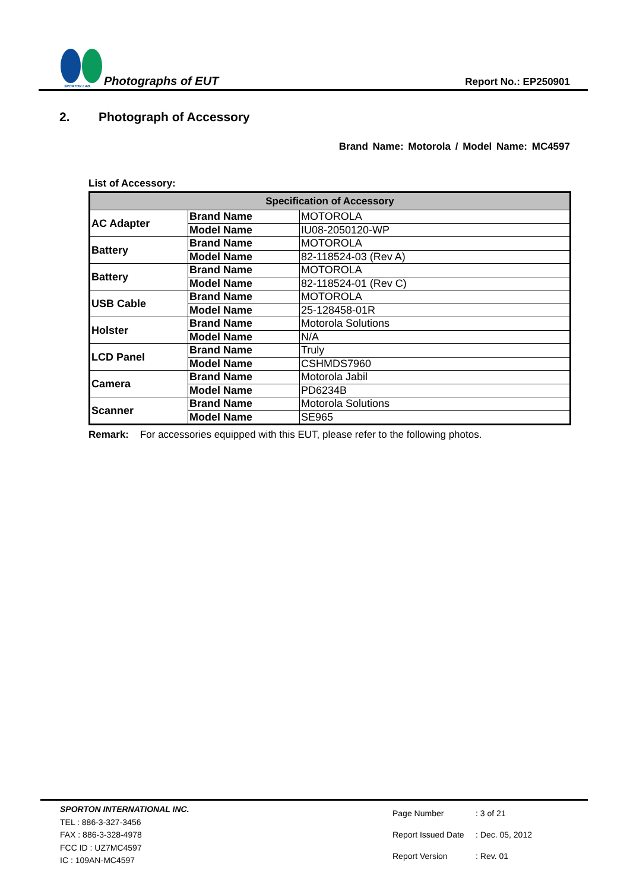SPORTON LAB.
Photographs of EUT
Report No.: EP250901
2. Photograph of Accessory
Brand Name: Motorola / Model Name: MC4597
List of Accessory:
| Specification of Accessory | | |
| --- | --- | --- |
| AC Adapter | Brand Name | MOTOROLA |
| | Model Name | IU08-2050120-WP |
| Battery | Brand Name | MOTOROLA |
| | Model Name | 82-118524-03 (Rev A) |
| Battery | Brand Name | MOTOROLA |
| | Model Name | 82-118524-01 (Rev C) |
| USB Cable | Brand Name | MOTOROLA |
| | Model Name | 25-128458-01R |
| Holster | Brand Name | Motorola Solutions |
| | Model Name | N/A |
| LCD Panel | Brand Name | Truly |
| | Model Name | CSHMDS7960 |
| Camera | Brand Name | Motorola Jabil |
| | Model Name | PD6234B |
| Scanner | Brand Name | Motorola Solutions |
| | Model Name | SE965 |
Remark: For accessories equipped with this EUT, please refer to the following photos.
SPORTON INTERNATIONAL INC.
TEL : 886-3-327-3456
FAX : 886-3-328-4978
FCC ID : UZ7MC4597
IC : 109AN-MC4597
| Page Number | : 3 of 21 |
| Report Issued Date | : Dec. 05, 2012 |
| Report Version | : Rev. 01 |